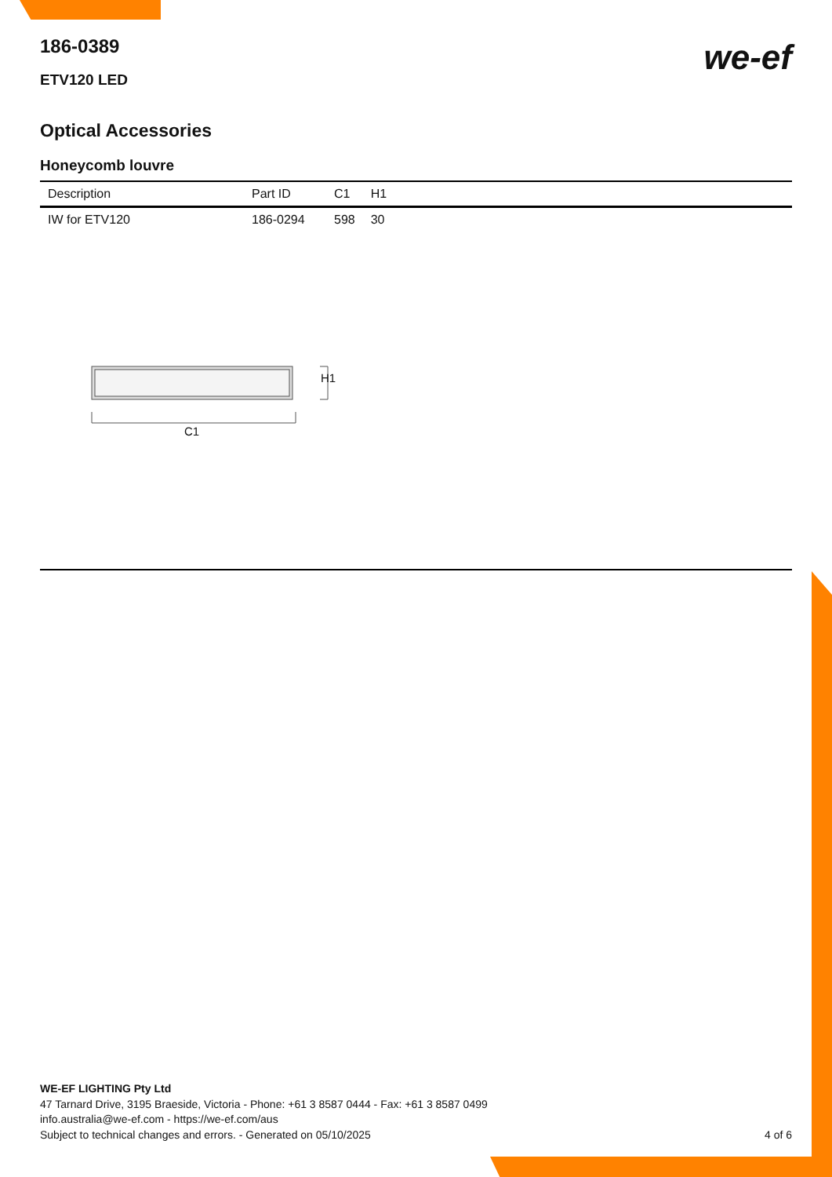we-ef
186-0389
ETV120 LED
Optical Accessories
Honeycomb louvre
| Description | Part ID | C1 | H1 |
| --- | --- | --- | --- |
| IW for ETV120 | 186-0294 | 598 | 30 |
H1
C1
WE-EF LIGHTING Pty Ltd
47 Tarnard Drive, 3195 Braeside, Victoria - Phone: +61 3 8587 0444 - Fax: +61 3 8587 0499
info.australia@we-ef.com - https://we-ef.com/aus
4 of 6 Subject to technical changes and errors. - Generated on 05/10/2025